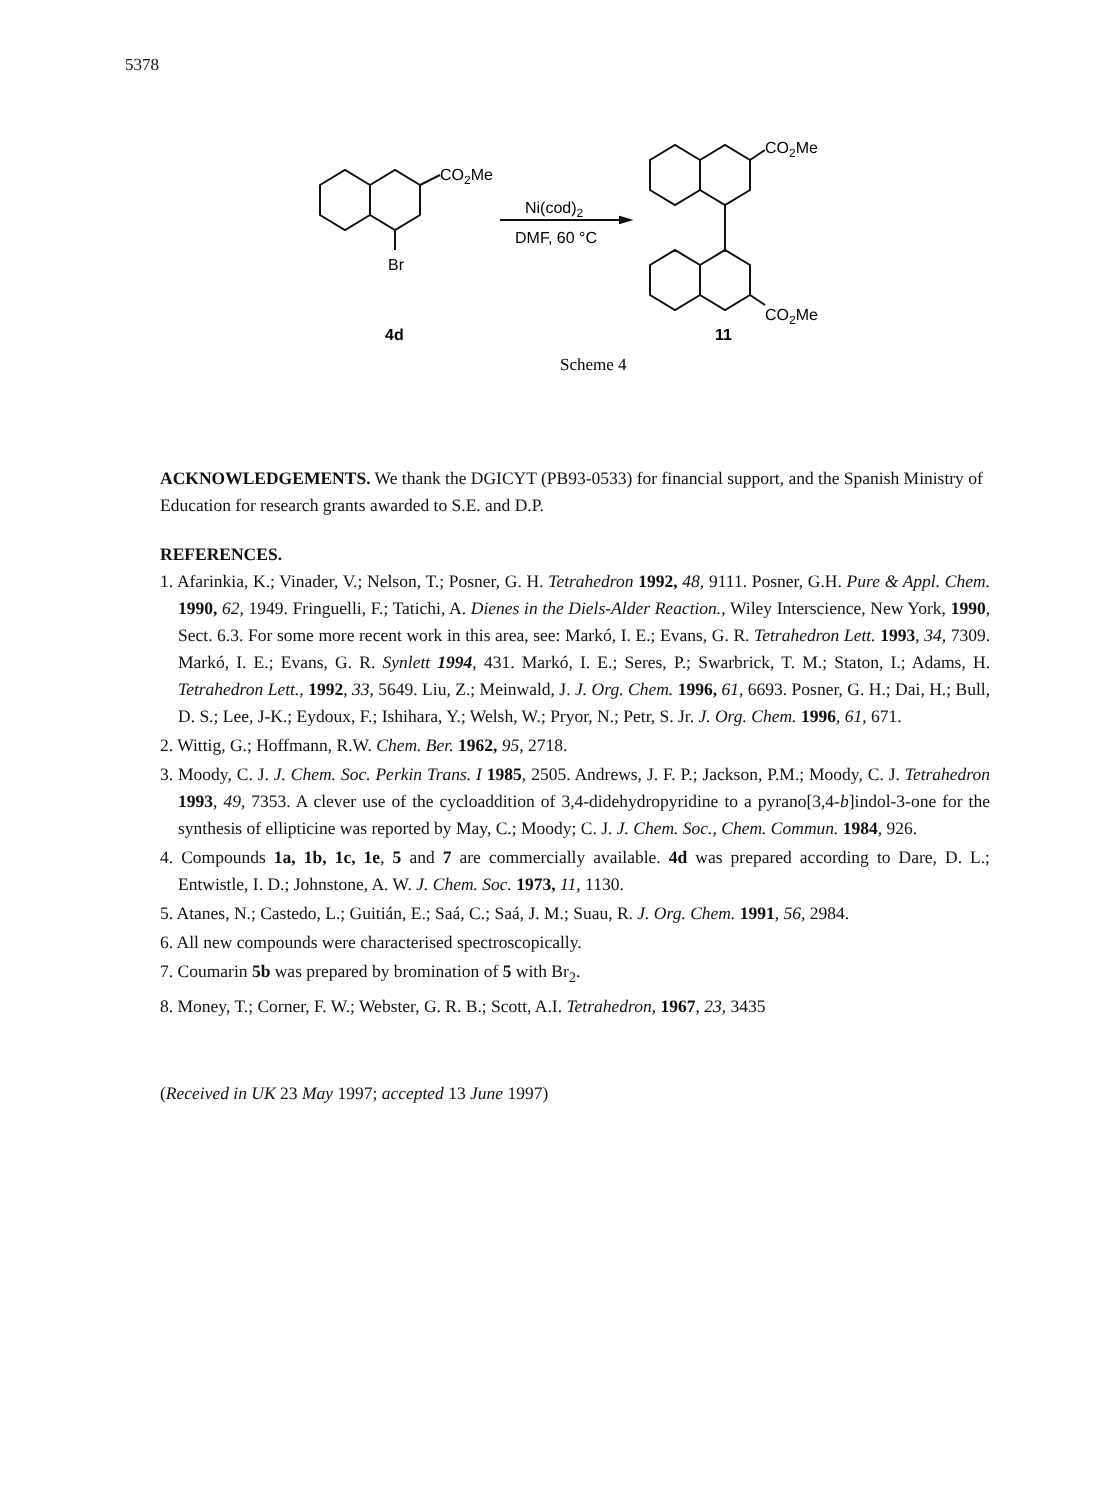5378
CO2Me
Br
Ni(cod)2
DMF, 60 °C
CO2Me
CO2Me
4d
11
Scheme 4
ACKNOWLEDGEMENTS. We thank the DGICYT (PB93-0533) for financial support, and the Spanish Ministry of Education for research grants awarded to S.E. and D.P.
REFERENCES.
1. Afarinkia, K.; Vinader, V.; Nelson, T.; Posner, G. H. Tetrahedron 1992, 48, 9111. Posner, G.H. Pure & Appl. Chem. 1990, 62, 1949. Fringuelli, F.; Tatichi, A. Dienes in the Diels-Alder Reaction., Wiley Interscience, New York, 1990, Sect. 6.3. For some more recent work in this area, see: Markó, I. E.; Evans, G. R. Tetrahedron Lett. 1993, 34, 7309. Markó, I. E.; Evans, G. R. Synlett 1994, 431. Markó, I. E.; Seres, P.; Swarbrick, T. M.; Staton, I.; Adams, H. Tetrahedron Lett., 1992, 33, 5649. Liu, Z.; Meinwald, J. J. Org. Chem. 1996, 61, 6693. Posner, G. H.; Dai, H.; Bull, D. S.; Lee, J-K.; Eydoux, F.; Ishihara, Y.; Welsh, W.; Pryor, N.; Petr, S. Jr. J. Org. Chem. 1996, 61, 671.
2. Wittig, G.; Hoffmann, R.W. Chem. Ber. 1962, 95, 2718.
3. Moody, C. J. J. Chem. Soc. Perkin Trans. I 1985, 2505. Andrews, J. F. P.; Jackson, P.M.; Moody, C. J. Tetrahedron 1993, 49, 7353. A clever use of the cycloaddition of 3,4-didehydropyridine to a pyrano[3,4-b]indol-3-one for the synthesis of ellipticine was reported by May, C.; Moody; C. J. J. Chem. Soc., Chem. Commun. 1984, 926.
4. Compounds 1a, 1b, 1c, 1e, 5 and 7 are commercially available. 4d was prepared according to Dare, D. L.; Entwistle, I. D.; Johnstone, A. W. J. Chem. Soc. 1973, 11, 1130.
5. Atanes, N.; Castedo, L.; Guitián, E.; Saá, C.; Saá, J. M.; Suau, R. J. Org. Chem. 1991, 56, 2984.
6. All new compounds were characterised spectroscopically.
7. Coumarin 5b was prepared by bromination of 5 with Br<sub>2</sub>.
8. Money, T.; Corner, F. W.; Webster, G. R. B.; Scott, A.I. Tetrahedron, 1967, 23, 3435
(Received in UK 23 May 1997; accepted 13 June 1997)